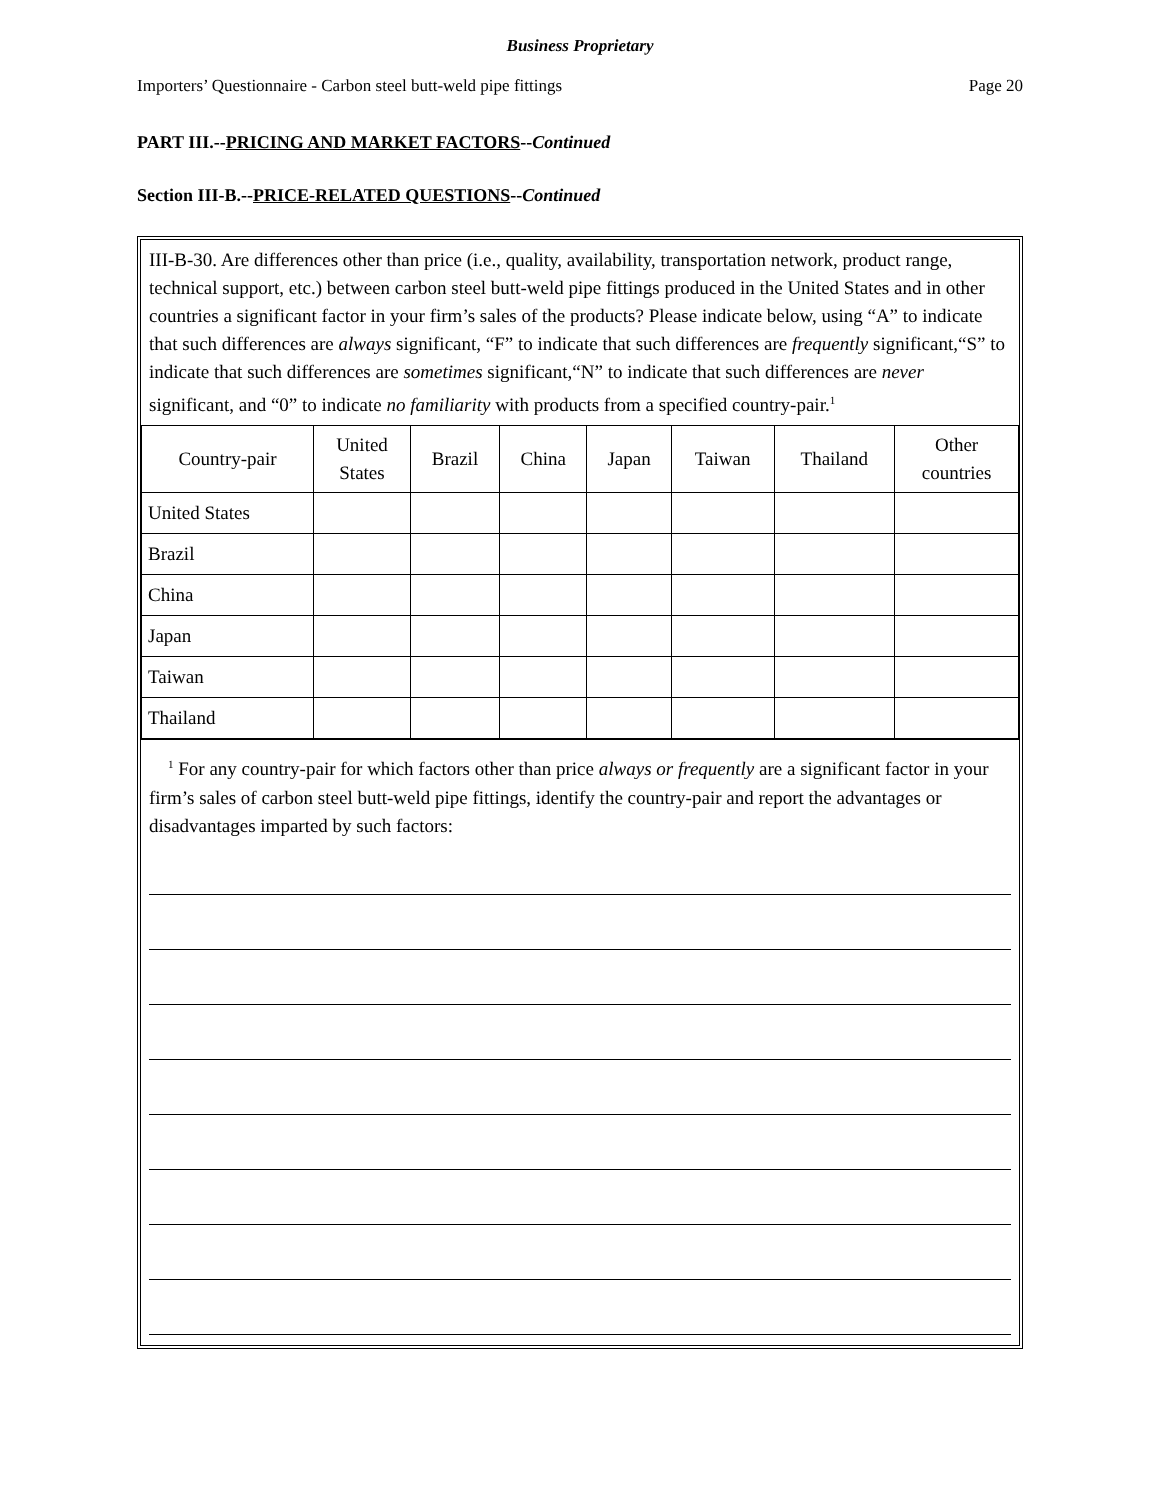Business Proprietary
Importers’ Questionnaire - Carbon steel butt-weld pipe fittings Page 20
PART III.--PRICING AND MARKET FACTORS--Continued
Section III-B.--PRICE-RELATED QUESTIONS--Continued
III-B-30. Are differences other than price (i.e., quality, availability, transportation network, product range, technical support, etc.) between carbon steel butt-weld pipe fittings produced in the United States and in other countries a significant factor in your firm’s sales of the products? Please indicate below, using “A” to indicate that such differences are always significant, “F” to indicate that such differences are frequently significant,“S” to indicate that such differences are sometimes significant,“N” to indicate that such differences are never significant, and “0” to indicate no familiarity with products from a specified country-pair.<sup>1</sup>
| Country-pair | United States | Brazil | China | Japan | Taiwan | Thailand | Other countries |
| --- | --- | --- | --- | --- | --- | --- | --- |
| United States | | | | | | | |
| Brazil | | | | | | | |
| China | | | | | | | |
| Japan | | | | | | | |
| Taiwan | | | | | | | |
| Thailand | | | | | | | |
<sup>1</sup> For any country-pair for which factors other than price always or frequently are a significant factor in your firm’s sales of carbon steel butt-weld pipe fittings, identify the country-pair and report the advantages or disadvantages imparted by such factors: